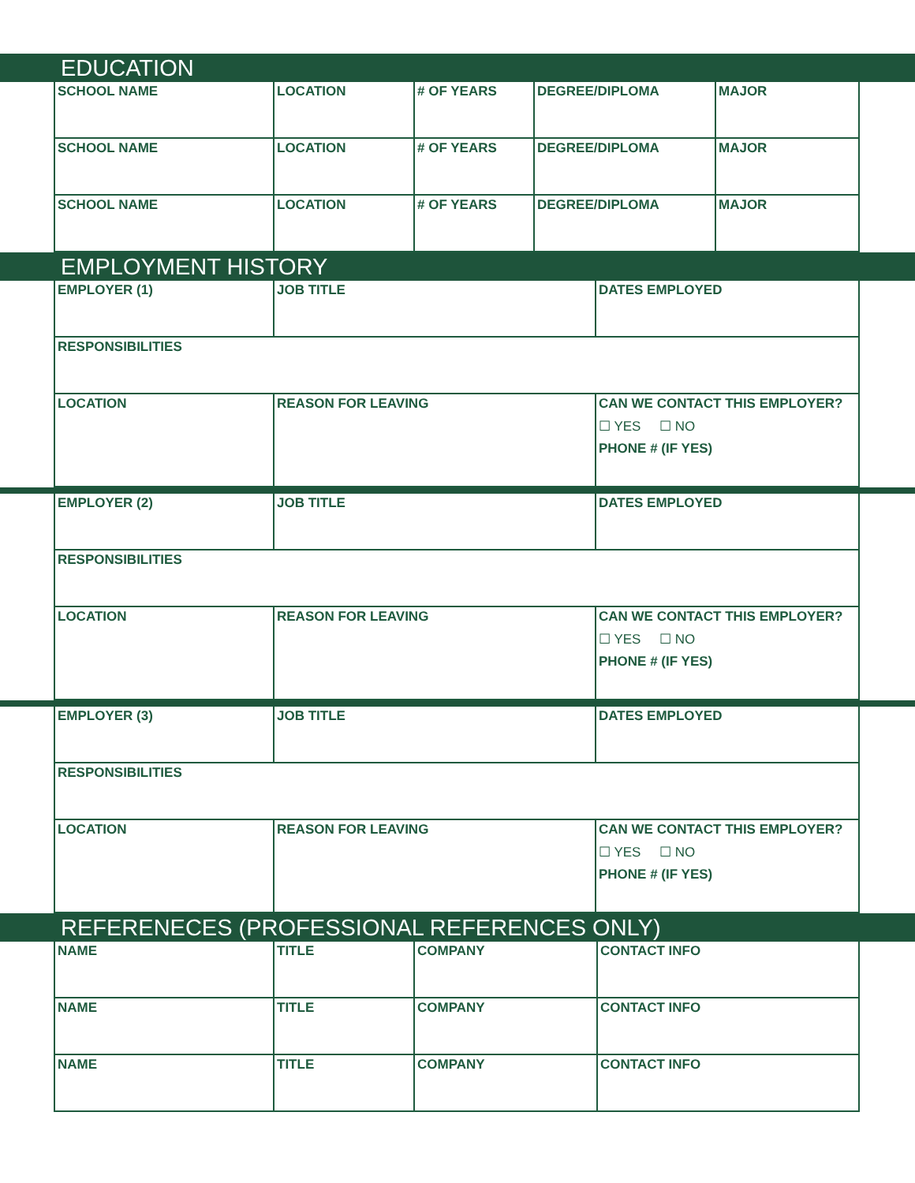EDUCATION
| SCHOOL NAME | LOCATION | # OF YEARS | DEGREE/DIPLOMA | MAJOR |
| SCHOOL NAME | LOCATION | # OF YEARS | DEGREE/DIPLOMA | MAJOR |
| SCHOOL NAME | LOCATION | # OF YEARS | DEGREE/DIPLOMA | MAJOR |
EMPLOYMENT HISTORY
| EMPLOYER (1) | JOB TITLE | DATES EMPLOYED |
| RESPONSIBILITIES | | |
| LOCATION | REASON FOR LEAVING | CAN WE CONTACT THIS EMPLOYER? ☐ YES ☐ NO PHONE # (IF YES) |
| EMPLOYER (2) | JOB TITLE | DATES EMPLOYED |
| RESPONSIBILITIES | | |
| LOCATION | REASON FOR LEAVING | CAN WE CONTACT THIS EMPLOYER? ☐ YES ☐ NO PHONE # (IF YES) |
| EMPLOYER (3) | JOB TITLE | DATES EMPLOYED |
| RESPONSIBILITIES | | |
| LOCATION | REASON FOR LEAVING | CAN WE CONTACT THIS EMPLOYER? ☐ YES ☐ NO PHONE # (IF YES) |
REFERENECES (PROFESSIONAL REFERENCES ONLY)
| NAME | TITLE | COMPANY | CONTACT INFO |
| NAME | TITLE | COMPANY | CONTACT INFO |
| NAME | TITLE | COMPANY | CONTACT INFO |